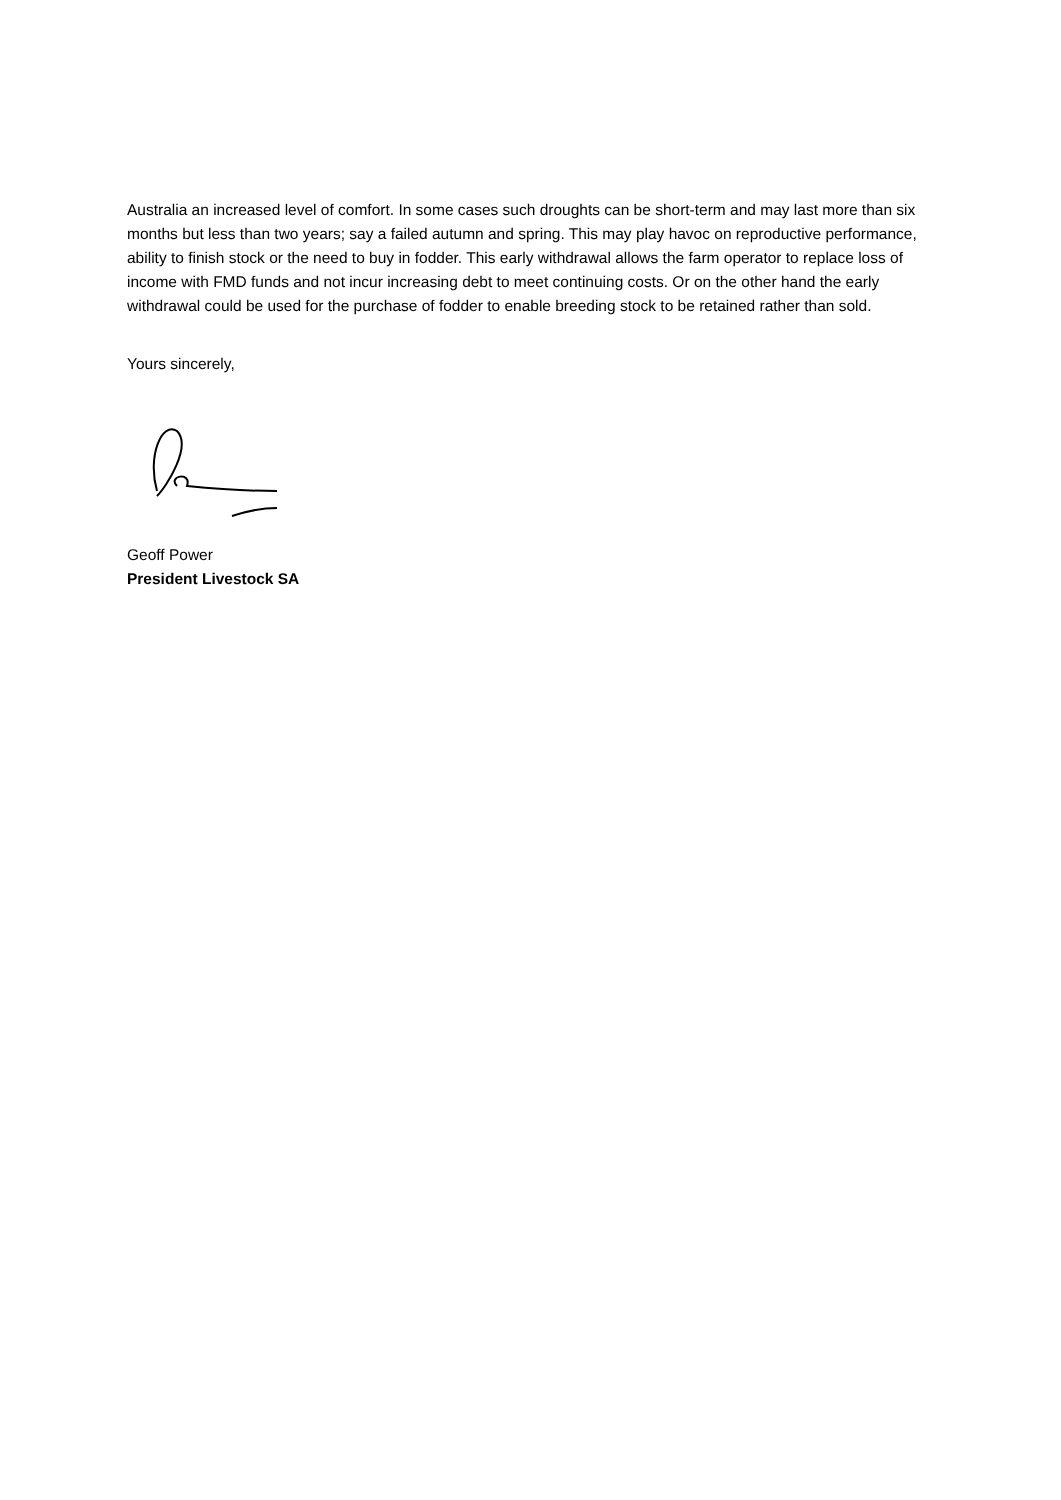Australia an increased level of comfort. In some cases such droughts can be short-term and may last more than six months but less than two years; say a failed autumn and spring. This may play havoc on reproductive performance, ability to finish stock or the need to buy in fodder. This early withdrawal allows the farm operator to replace loss of income with FMD funds and not incur increasing debt to meet continuing costs. Or on the other hand the early withdrawal could be used for the purchase of fodder to enable breeding stock to be retained rather than sold.
Yours sincerely,
Geoff Power
President Livestock SA